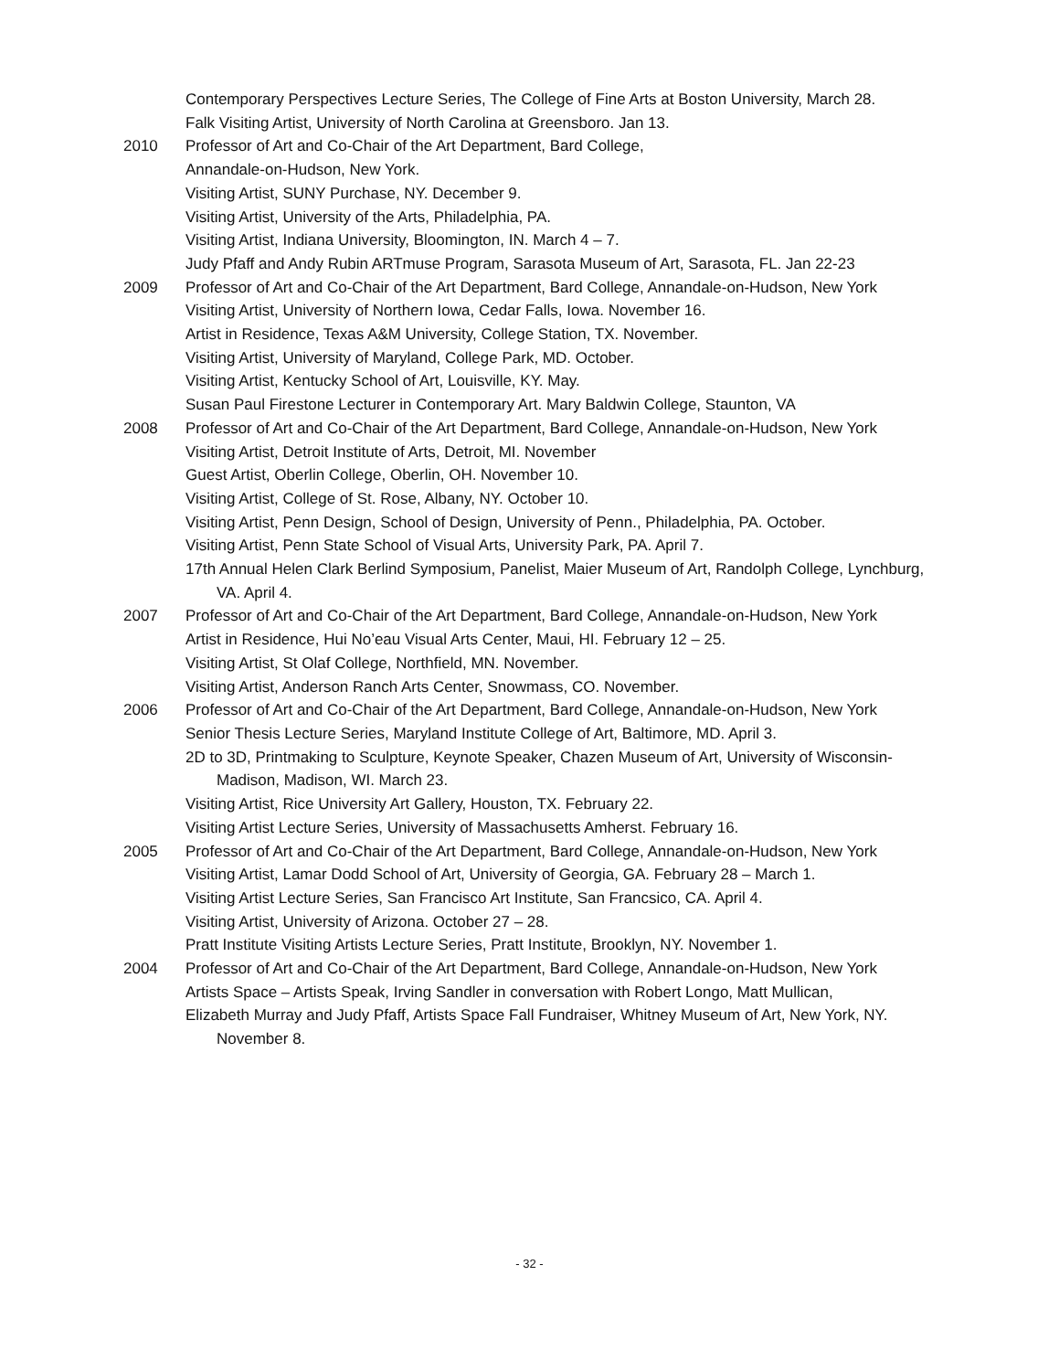Contemporary Perspectives Lecture Series, The College of Fine Arts at Boston University, March 28.
Falk Visiting Artist, University of North Carolina at Greensboro. Jan 13.
2010 Professor of Art and Co-Chair of the Art Department, Bard College,
Annandale-on-Hudson, New York.
Visiting Artist, SUNY Purchase, NY. December 9.
Visiting Artist, University of the Arts, Philadelphia, PA.
Visiting Artist, Indiana University, Bloomington, IN. March 4 – 7.
Judy Pfaff and Andy Rubin ARTmuse Program, Sarasota Museum of Art, Sarasota, FL. Jan 22-23
2009 Professor of Art and Co-Chair of the Art Department, Bard College, Annandale-on-Hudson, New York
Visiting Artist, University of Northern Iowa, Cedar Falls, Iowa. November 16.
Artist in Residence, Texas A&M University, College Station, TX. November.
Visiting Artist, University of Maryland, College Park, MD. October.
Visiting Artist, Kentucky School of Art, Louisville, KY. May.
Susan Paul Firestone Lecturer in Contemporary Art. Mary Baldwin College, Staunton, VA
2008 Professor of Art and Co-Chair of the Art Department, Bard College, Annandale-on-Hudson, New York
Visiting Artist, Detroit Institute of Arts, Detroit, MI. November
Guest Artist, Oberlin College, Oberlin, OH. November 10.
Visiting Artist, College of St. Rose, Albany, NY. October 10.
Visiting Artist, Penn Design, School of Design, University of Penn., Philadelphia, PA. October.
Visiting Artist, Penn State School of Visual Arts, University Park, PA. April 7.
17th Annual Helen Clark Berlind Symposium, Panelist, Maier Museum of Art, Randolph College, Lynchburg, VA. April 4.
2007 Professor of Art and Co-Chair of the Art Department, Bard College, Annandale-on-Hudson, New York
Artist in Residence, Hui No’eau Visual Arts Center, Maui, HI. February 12 – 25.
Visiting Artist, St Olaf College, Northfield, MN. November.
Visiting Artist, Anderson Ranch Arts Center, Snowmass, CO. November.
2006 Professor of Art and Co-Chair of the Art Department, Bard College, Annandale-on-Hudson, New York
Senior Thesis Lecture Series, Maryland Institute College of Art, Baltimore, MD. April 3.
2D to 3D, Printmaking to Sculpture, Keynote Speaker, Chazen Museum of Art, University of Wisconsin-Madison, Madison, WI. March 23.
Visiting Artist, Rice University Art Gallery, Houston, TX. February 22.
Visiting Artist Lecture Series, University of Massachusetts Amherst. February 16.
2005 Professor of Art and Co-Chair of the Art Department, Bard College, Annandale-on-Hudson, New York
Visiting Artist, Lamar Dodd School of Art, University of Georgia, GA. February 28 – March 1.
Visiting Artist Lecture Series, San Francisco Art Institute, San Francsico, CA. April 4.
Visiting Artist, University of Arizona. October 27 – 28.
Pratt Institute Visiting Artists Lecture Series, Pratt Institute, Brooklyn, NY. November 1.
2004 Professor of Art and Co-Chair of the Art Department, Bard College, Annandale-on-Hudson, New York
Artists Space – Artists Speak, Irving Sandler in conversation with Robert Longo, Matt Mullican,
Elizabeth Murray and Judy Pfaff, Artists Space Fall Fundraiser, Whitney Museum of Art, New York, NY. November 8.
- 32 -